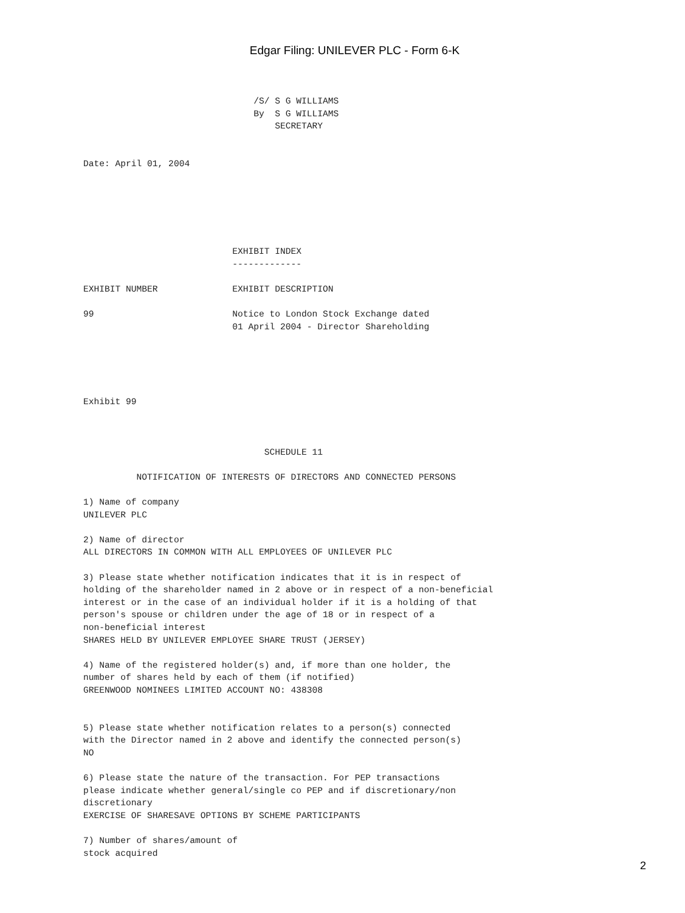Edgar Filing: UNILEVER PLC - Form 6-K
                                /S/ S G WILLIAMS
                                By  S G WILLIAMS
                                    SECRETARY


Date: April 01, 2004






                            EXHIBIT INDEX
                            -------------

EXHIBIT NUMBER              EXHIBIT DESCRIPTION

99                          Notice to London Stock Exchange dated
                            01 April 2004 - Director Shareholding





Exhibit 99



                                  SCHEDULE 11

          NOTIFICATION OF INTERESTS OF DIRECTORS AND CONNECTED PERSONS

1) Name of company
UNILEVER PLC

2) Name of director
ALL DIRECTORS IN COMMON WITH ALL EMPLOYEES OF UNILEVER PLC

3) Please state whether notification indicates that it is in respect of
holding of the shareholder named in 2 above or in respect of a non-beneficial
interest or in the case of an individual holder if it is a holding of that
person's spouse or children under the age of 18 or in respect of a
non-beneficial interest
SHARES HELD BY UNILEVER EMPLOYEE SHARE TRUST (JERSEY)

4) Name of the registered holder(s) and, if more than one holder, the
number of shares held by each of them (if notified)
GREENWOOD NOMINEES LIMITED ACCOUNT NO: 438308


5) Please state whether notification relates to a person(s) connected
with the Director named in 2 above and identify the connected person(s)
NO

6) Please state the nature of the transaction. For PEP transactions
please indicate whether general/single co PEP and if discretionary/non
discretionary
EXERCISE OF SHARESAVE OPTIONS BY SCHEME PARTICIPANTS

7) Number of shares/amount of
stock acquired
2